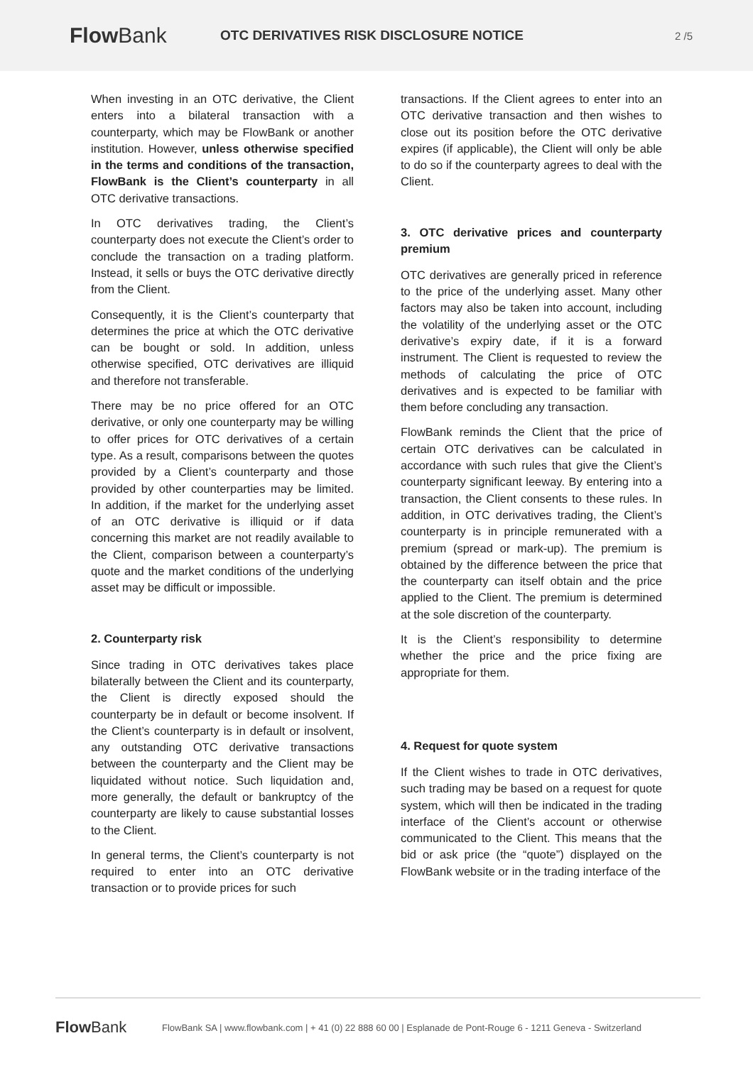FlowBank
OTC DERIVATIVES RISK DISCLOSURE NOTICE
2 /5
When investing in an OTC derivative, the Client enters into a bilateral transaction with a counterparty, which may be FlowBank or another institution. However, unless otherwise specified in the terms and conditions of the transaction, FlowBank is the Client’s counterparty in all OTC derivative transactions.
In OTC derivatives trading, the Client’s counterparty does not execute the Client’s order to conclude the transaction on a trading platform. Instead, it sells or buys the OTC derivative directly from the Client.
Consequently, it is the Client’s counterparty that determines the price at which the OTC derivative can be bought or sold. In addition, unless otherwise specified, OTC derivatives are illiquid and therefore not transferable.
There may be no price offered for an OTC derivative, or only one counterparty may be willing to offer prices for OTC derivatives of a certain type. As a result, comparisons between the quotes provided by a Client’s counterparty and those provided by other counterparties may be limited. In addition, if the market for the underlying asset of an OTC derivative is illiquid or if data concerning this market are not readily available to the Client, comparison between a counterparty’s quote and the market conditions of the underlying asset may be difficult or impossible.
2. Counterparty risk
Since trading in OTC derivatives takes place bilaterally between the Client and its counterparty, the Client is directly exposed should the counterparty be in default or become insolvent. If the Client’s counterparty is in default or insolvent, any outstanding OTC derivative transactions between the counterparty and the Client may be liquidated without notice. Such liquidation and, more generally, the default or bankruptcy of the counterparty are likely to cause substantial losses to the Client.
In general terms, the Client’s counterparty is not required to enter into an OTC derivative transaction or to provide prices for such
transactions. If the Client agrees to enter into an OTC derivative transaction and then wishes to close out its position before the OTC derivative expires (if applicable), the Client will only be able to do so if the counterparty agrees to deal with the Client.
3. OTC derivative prices and counterparty premium
OTC derivatives are generally priced in reference to the price of the underlying asset. Many other factors may also be taken into account, including the volatility of the underlying asset or the OTC derivative’s expiry date, if it is a forward instrument. The Client is requested to review the methods of calculating the price of OTC derivatives and is expected to be familiar with them before concluding any transaction.
FlowBank reminds the Client that the price of certain OTC derivatives can be calculated in accordance with such rules that give the Client’s counterparty significant leeway. By entering into a transaction, the Client consents to these rules. In addition, in OTC derivatives trading, the Client’s counterparty is in principle remunerated with a premium (spread or mark-up). The premium is obtained by the difference between the price that the counterparty can itself obtain and the price applied to the Client. The premium is determined at the sole discretion of the counterparty.
It is the Client’s responsibility to determine whether the price and the price fixing are appropriate for them.
4. Request for quote system
If the Client wishes to trade in OTC derivatives, such trading may be based on a request for quote system, which will then be indicated in the trading interface of the Client’s account or otherwise communicated to the Client. This means that the bid or ask price (the “quote”) displayed on the FlowBank website or in the trading interface of the
FlowBank
FlowBank SA | www.flowbank.com | + 41 (0) 22 888 60 00 | Esplanade de Pont-Rouge 6 - 1211 Geneva - Switzerland